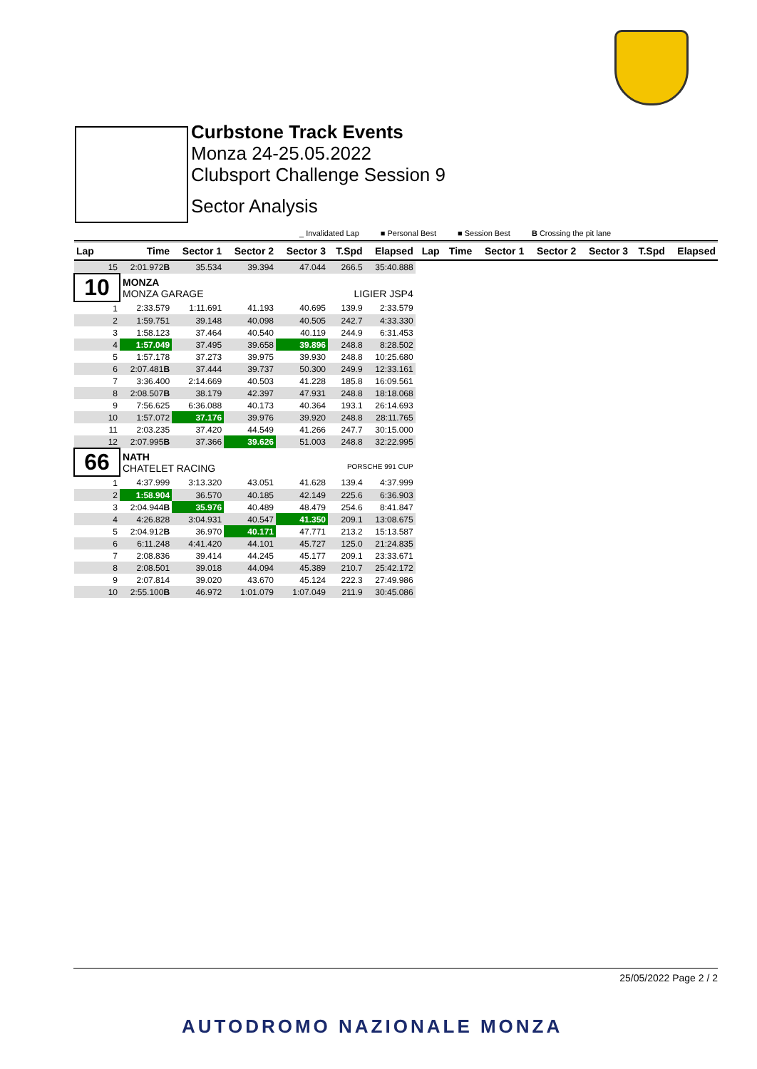Curbstone Track Events
Monza 24-25.05.2022
Clubsport Challenge Session 9
Sector Analysis
_ Invalidated Lap ■ Personal Best ■ Session Best B Crossing the pit lane
| Lap | Time | Sector 1 | Sector 2 | Sector 3 | T.Spd | Elapsed | Lap | Time | Sector 1 | Sector 2 | Sector 3 | T.Spd | Elapsed |
| --- | --- | --- | --- | --- | --- | --- | --- | --- | --- | --- | --- | --- | --- |
| 15 | 2:01.972 B | 35.534 | 39.394 | 47.044 | 266.5 | 35:40.888 | | | | | | | |
| 10 | MONZA MONZA GARAGE LIGIER JSP4 | | | | | | | | | | | | |
| 1 | 2:33.579 | 1:11.691 | 41.193 | 40.695 | 139.9 | 2:33.579 | | | | | | | |
| 2 | 1:59.751 | 39.148 | 40.098 | 40.505 | 242.7 | 4:33.330 | | | | | | | |
| 3 | 1:58.123 | 37.464 | 40.540 | 40.119 | 244.9 | 6:31.453 | | | | | | | |
| 4 | 1:57.049 | 37.495 | 39.658 | 39.896 | 248.8 | 8:28.502 | | | | | | | |
| 5 | 1:57.178 | 37.273 | 39.975 | 39.930 | 248.8 | 10:25.680 | | | | | | | |
| 6 | 2:07.481 B | 37.444 | 39.737 | 50.300 | 249.9 | 12:33.161 | | | | | | | |
| 7 | 3:36.400 | 2:14.669 | 40.503 | 41.228 | 185.8 | 16:09.561 | | | | | | | |
| 8 | 2:08.507 B | 38.179 | 42.397 | 47.931 | 248.8 | 18:18.068 | | | | | | | |
| 9 | 7:56.625 | 6:36.088 | 40.173 | 40.364 | 193.1 | 26:14.693 | | | | | | | |
| 10 | 1:57.072 | 37.176 | 39.976 | 39.920 | 248.8 | 28:11.765 | | | | | | | |
| 11 | 2:03.235 | 37.420 | 44.549 | 41.266 | 247.7 | 30:15.000 | | | | | | | |
| 12 | 2:07.995 B | 37.366 | 39.626 | 51.003 | 248.8 | 32:22.995 | | | | | | | |
| 66 | NATH CHATELET RACING PORSCHE 991 CUP | | | | | | | | | | | | |
| 1 | 4:37.999 | 3:13.320 | 43.051 | 41.628 | 139.4 | 4:37.999 | | | | | | | |
| 2 | 1:58.904 | 36.570 | 40.185 | 42.149 | 225.6 | 6:36.903 | | | | | | | |
| 3 | 2:04.944 B | 35.976 | 40.489 | 48.479 | 254.6 | 8:41.847 | | | | | | | |
| 4 | 4:26.828 | 3:04.931 | 40.547 | 41.350 | 209.1 | 13:08.675 | | | | | | | |
| 5 | 2:04.912 B | 36.970 | 40.171 | 47.771 | 213.2 | 15:13.587 | | | | | | | |
| 6 | 6:11.248 | 4:41.420 | 44.101 | 45.727 | 125.0 | 21:24.835 | | | | | | | |
| 7 | 2:08.836 | 39.414 | 44.245 | 45.177 | 209.1 | 23:33.671 | | | | | | | |
| 8 | 2:08.501 | 39.018 | 44.094 | 45.389 | 210.7 | 25:42.172 | | | | | | | |
| 9 | 2:07.814 | 39.020 | 43.670 | 45.124 | 222.3 | 27:49.986 | | | | | | | |
| 10 | 2:55.100 B | 46.972 | 1:01.079 | 1:07.049 | 211.9 | 30:45.086 | | | | | | | |
25/05/2022 Page 2 / 2
AUTODROMO NAZIONALE MONZA